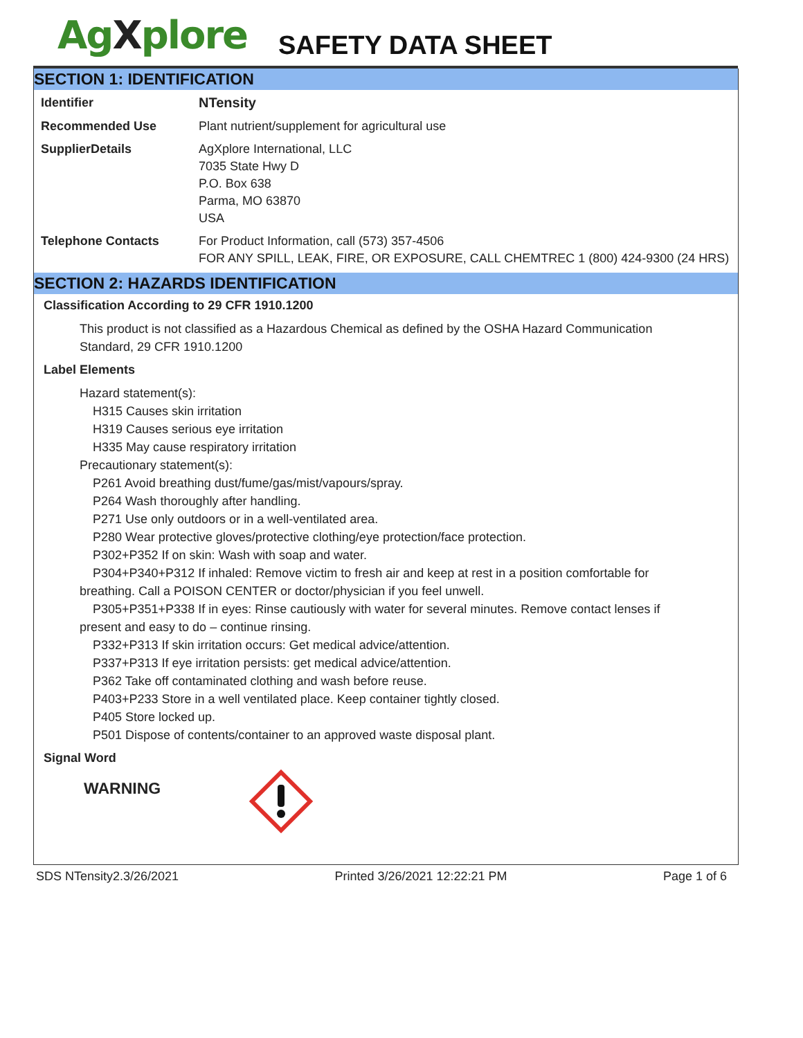AgXplore
SAFETY DATA SHEET
SECTION 1: IDENTIFICATION
| Identifier | NTensity |
| Recommended Use | Plant nutrient/supplement for agricultural use |
| SupplierDetails | AgXplore International, LLC 7035 State Hwy D P.O. Box 638 Parma, MO 63870 USA |
| Telephone Contacts | For Product Information, call (573) 357-4506 FOR ANY SPILL, LEAK, FIRE, OR EXPOSURE, CALL CHEMTREC 1 (800) 424-9300 (24 HRS) |
SECTION 2: HAZARDS IDENTIFICATION
Classification According to 29 CFR 1910.1200
This product is not classified as a Hazardous Chemical as defined by the OSHA Hazard Communication Standard, 29 CFR 1910.1200
Label Elements
Hazard statement(s):
H315 Causes skin irritation
H319 Causes serious eye irritation
H335 May cause respiratory irritation
Precautionary statement(s):
P261 Avoid breathing dust/fume/gas/mist/vapours/spray.
P264 Wash thoroughly after handling.
P271 Use only outdoors or in a well-ventilated area.
P280 Wear protective gloves/protective clothing/eye protection/face protection.
P302+P352 If on skin: Wash with soap and water.
P304+P340+P312 If inhaled: Remove victim to fresh air and keep at rest in a position comfortable for
breathing. Call a POISON CENTER or doctor/physician if you feel unwell.
P305+P351+P338 If in eyes: Rinse cautiously with water for several minutes. Remove contact lenses if
present and easy to do – continue rinsing.
P332+P313 If skin irritation occurs: Get medical advice/attention.
P337+P313 If eye irritation persists: get medical advice/attention.
P362 Take off contaminated clothing and wash before reuse.
P403+P233 Store in a well ventilated place. Keep container tightly closed.
P405 Store locked up.
P501 Dispose of contents/container to an approved waste disposal plant.
Signal Word
WARNING
SDS NTensity2.3/26/2021 Printed 3/26/2021 12:22:21 PM Page 1 of 6